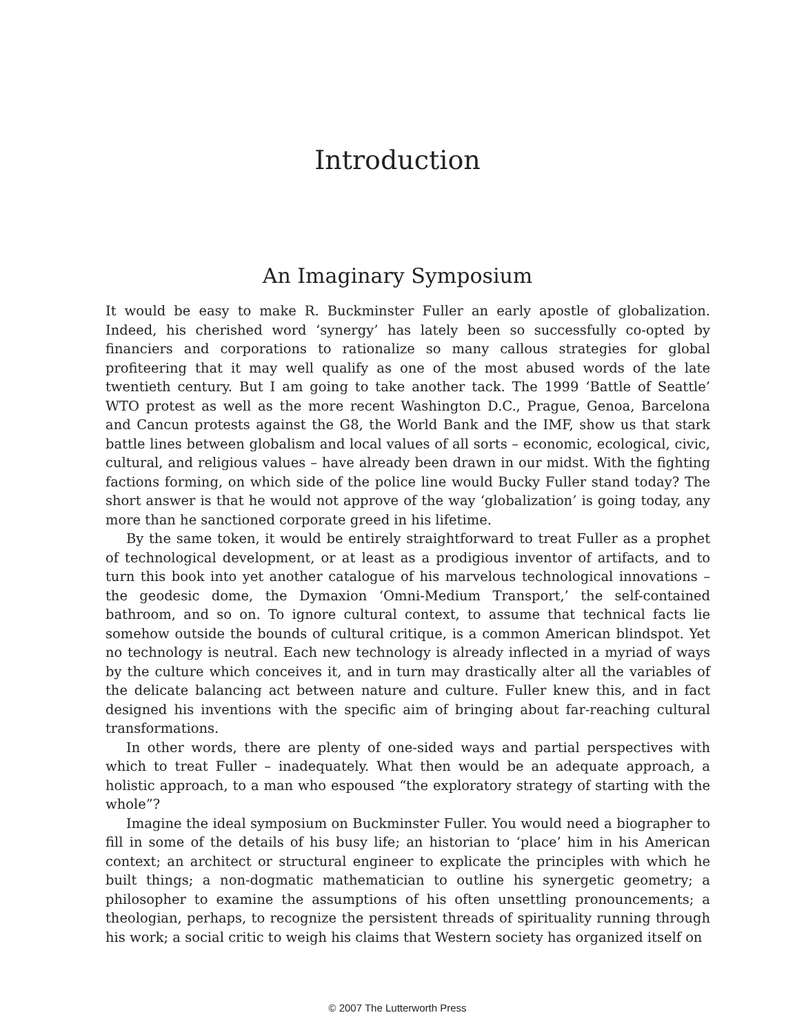Introduction
An Imaginary Symposium
It would be easy to make R. Buckminster Fuller an early apostle of globalization. Indeed, his cherished word ‘synergy’ has lately been so successfully co-opted by financiers and corporations to rationalize so many callous strategies for global profiteering that it may well qualify as one of the most abused words of the late twentieth century. But I am going to take another tack. The 1999 ‘Battle of Seattle’ WTO protest as well as the more recent Washington D.C., Prague, Genoa, Barcelona and Cancun protests against the G8, the World Bank and the IMF, show us that stark battle lines between globalism and local values of all sorts – economic, ecological, civic, cultural, and religious values – have already been drawn in our midst. With the fighting factions forming, on which side of the police line would Bucky Fuller stand today? The short answer is that he would not approve of the way ‘globalization’ is going today, any more than he sanctioned corporate greed in his lifetime.
By the same token, it would be entirely straightforward to treat Fuller as a prophet of technological development, or at least as a prodigious inventor of artifacts, and to turn this book into yet another catalogue of his marvelous technological innovations – the geodesic dome, the Dymaxion ‘Omni-Medium Transport,’ the self-contained bathroom, and so on. To ignore cultural context, to assume that technical facts lie somehow outside the bounds of cultural critique, is a common American blindspot. Yet no technology is neutral. Each new technology is already inflected in a myriad of ways by the culture which conceives it, and in turn may drastically alter all the variables of the delicate balancing act between nature and culture. Fuller knew this, and in fact designed his inventions with the specific aim of bringing about far-reaching cultural transformations.
In other words, there are plenty of one-sided ways and partial perspectives with which to treat Fuller – inadequately. What then would be an adequate approach, a holistic approach, to a man who espoused “the exploratory strategy of starting with the whole”?
Imagine the ideal symposium on Buckminster Fuller. You would need a biographer to fill in some of the details of his busy life; an historian to ‘place’ him in his American context; an architect or structural engineer to explicate the principles with which he built things; a non-dogmatic mathematician to outline his synergetic geometry; a philosopher to examine the assumptions of his often unsettling pronouncements; a theologian, perhaps, to recognize the persistent threads of spirituality running through his work; a social critic to weigh his claims that Western society has organized itself on
© 2007 The Lutterworth Press